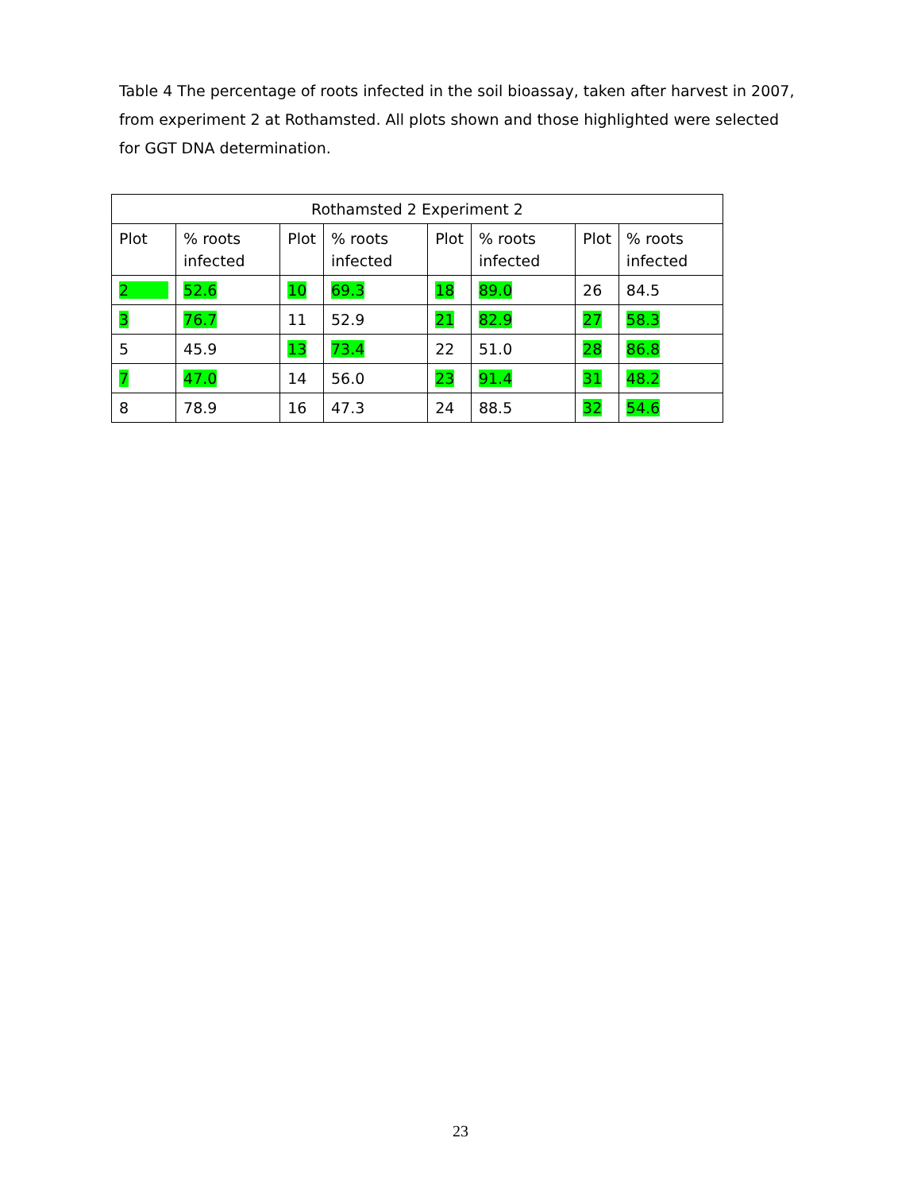Table 4 The percentage of roots infected in the soil bioassay, taken after harvest in 2007, from experiment 2 at Rothamsted. All plots shown and those highlighted were selected for GGT DNA determination.
| Rothamsted 2 Experiment 2 | | | | | | | |
| Plot | % roots infected | Plot | % roots infected | Plot | % roots infected | Plot | % roots infected |
| 2 | 52.6 | 10 | 69.3 | 18 | 89.0 | 26 | 84.5 |
| 3 | 76.7 | 11 | 52.9 | 21 | 82.9 | 27 | 58.3 |
| 5 | 45.9 | 13 | 73.4 | 22 | 51.0 | 28 | 86.8 |
| 7 | 47.0 | 14 | 56.0 | 23 | 91.4 | 31 | 48.2 |
| 8 | 78.9 | 16 | 47.3 | 24 | 88.5 | 32 | 54.6 |
23